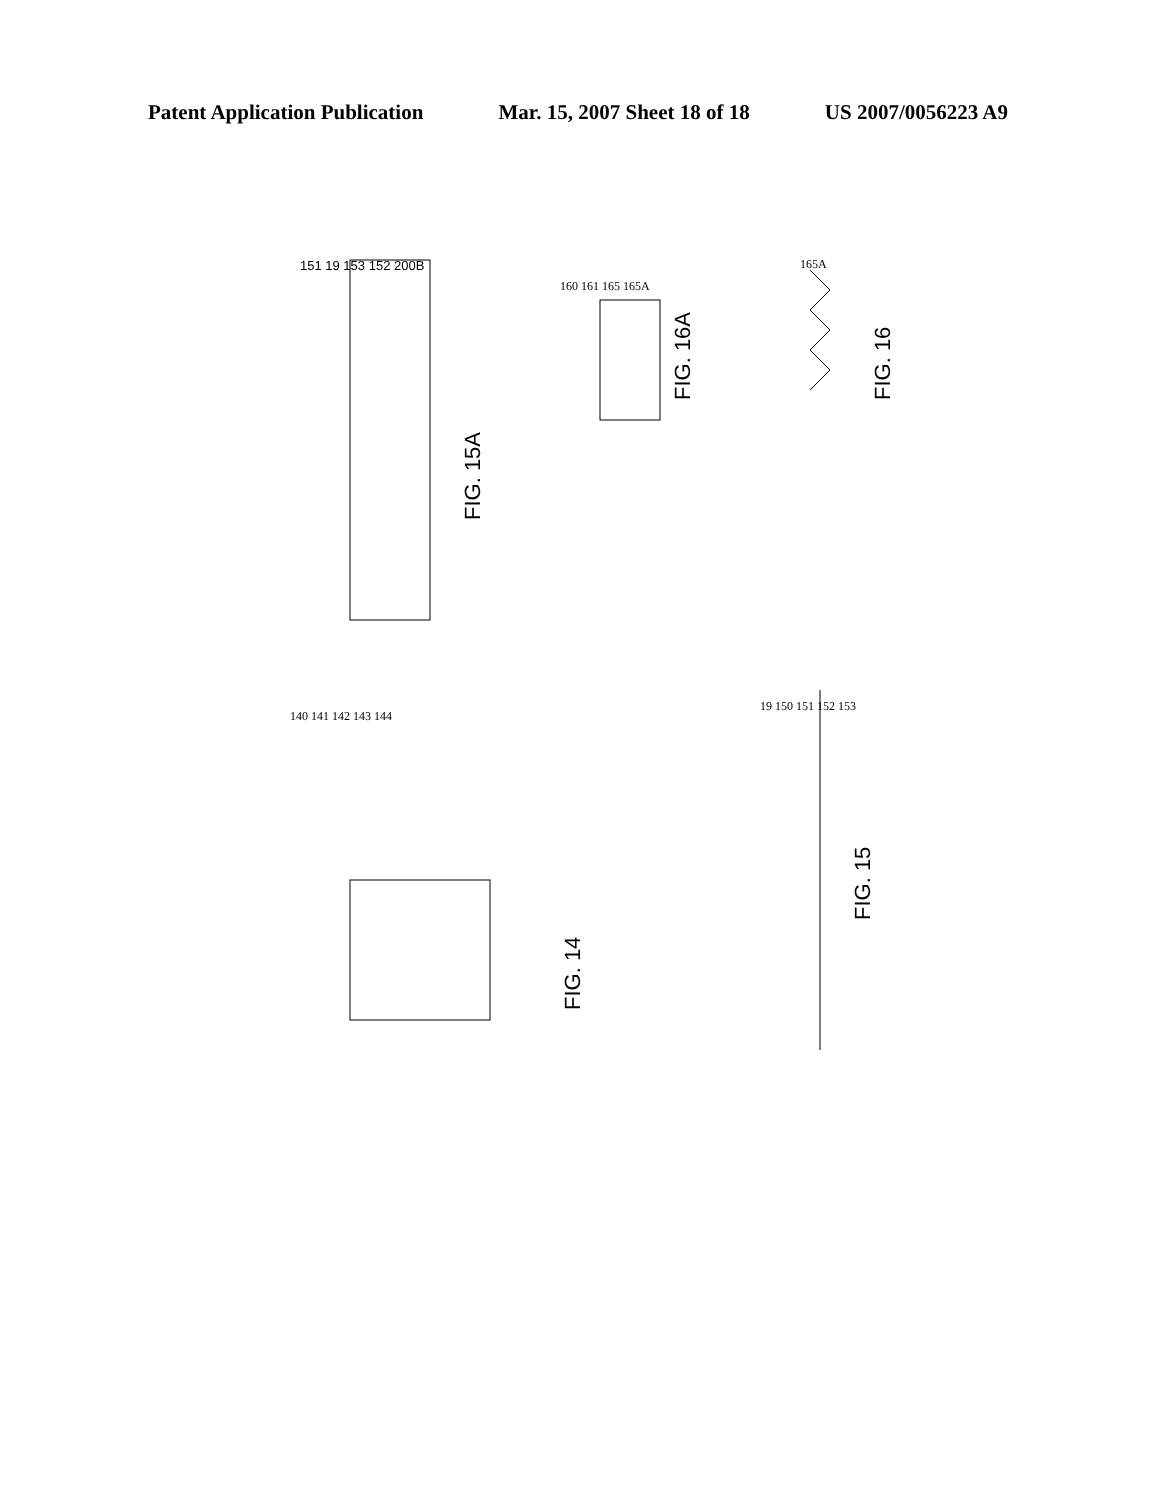Patent Application Publication Mar. 15, 2007 Sheet 18 of 18 US 2007/0056223 A9
151 19 153 152 200B
FIG. 15A
160 161 165 165A
FIG. 16A
165A
FIG. 16
140 141 142 143 144
FIG. 14
19 150 151 152 153
FIG. 15